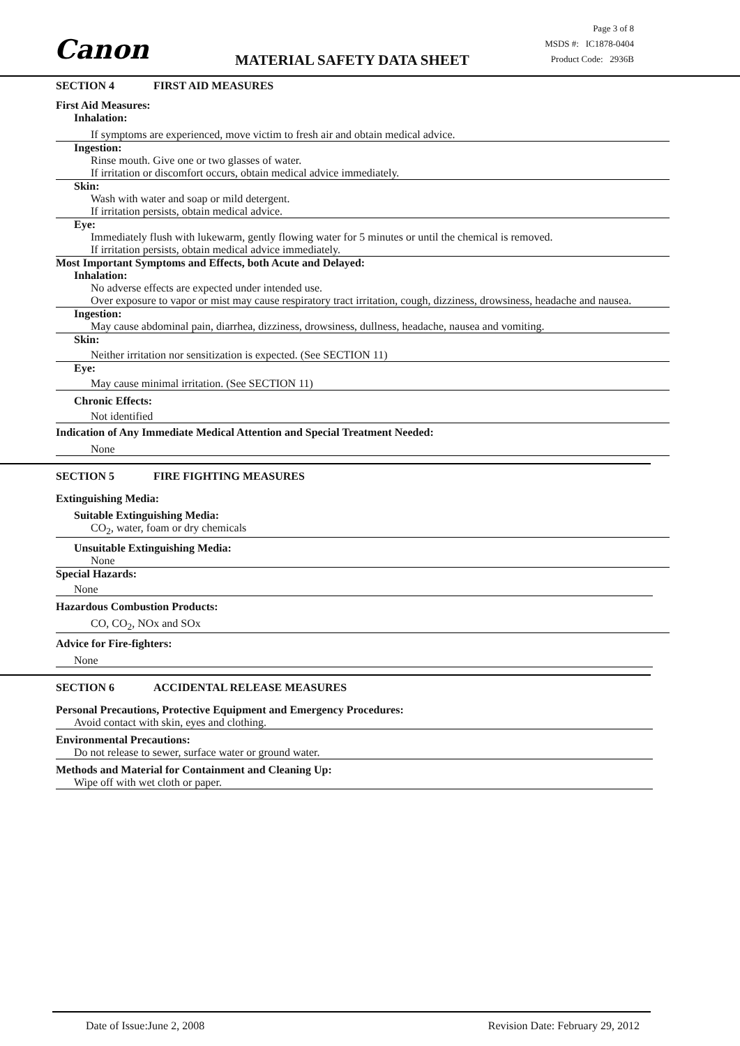Canon
Page 3 of 8
MSDS #: IC1878-0404
Product Code: 2936B
MATERIAL SAFETY DATA SHEET
SECTION 4 FIRST AID MEASURES
First Aid Measures:
Inhalation:
If symptoms are experienced, move victim to fresh air and obtain medical advice.
Ingestion:
Rinse mouth. Give one or two glasses of water.
If irritation or discomfort occurs, obtain medical advice immediately.
Skin:
Wash with water and soap or mild detergent.
If irritation persists, obtain medical advice.
Eye:
Immediately flush with lukewarm, gently flowing water for 5 minutes or until the chemical is removed.
If irritation persists, obtain medical advice immediately.
Most Important Symptoms and Effects, both Acute and Delayed:
Inhalation:
No adverse effects are expected under intended use.
Over exposure to vapor or mist may cause respiratory tract irritation, cough, dizziness, drowsiness, headache and nausea.
Ingestion:
May cause abdominal pain, diarrhea, dizziness, drowsiness, dullness, headache, nausea and vomiting.
Skin:
Neither irritation nor sensitization is expected. (See SECTION 11)
Eye:
May cause minimal irritation. (See SECTION 11)
Chronic Effects:
Not identified
Indication of Any Immediate Medical Attention and Special Treatment Needed:
None
SECTION 5 FIRE FIGHTING MEASURES
Extinguishing Media:
Suitable Extinguishing Media:
CO<sub>2</sub>, water, foam or dry chemicals
Unsuitable Extinguishing Media:
None
Special Hazards:
None
Hazardous Combustion Products:
CO, CO<sub>2</sub>, NOx and SOx
Advice for Fire-fighters:
None
SECTION 6 ACCIDENTAL RELEASE MEASURES
Personal Precautions, Protective Equipment and Emergency Procedures:
Avoid contact with skin, eyes and clothing.
Environmental Precautions:
Do not release to sewer, surface water or ground water.
Methods and Material for Containment and Cleaning Up:
Wipe off with wet cloth or paper.
Date of Issue:June 2, 2008 Revision Date: February 29, 2012